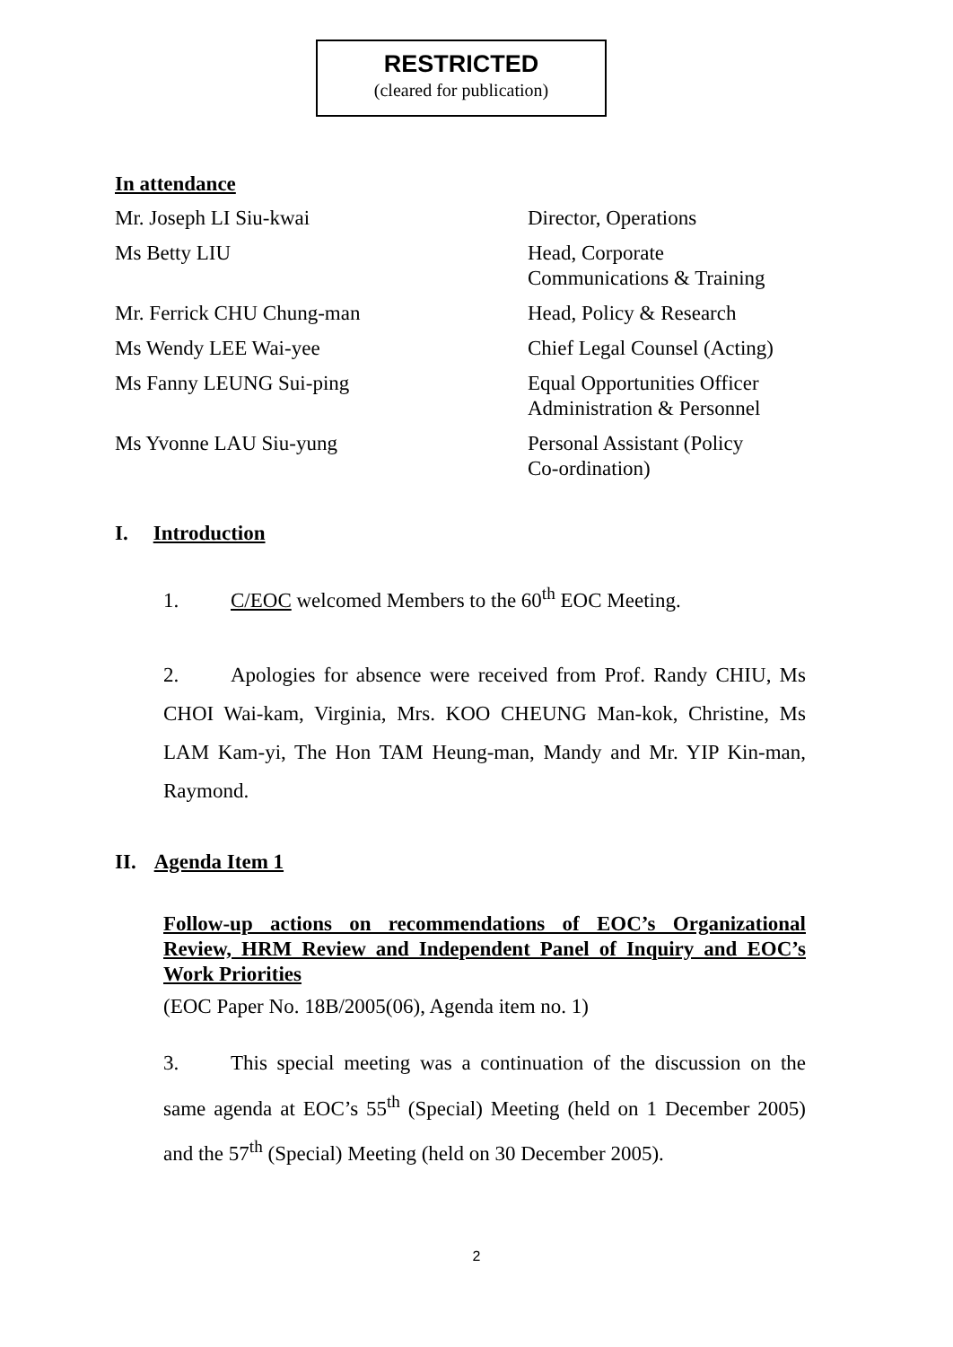RESTRICTED
(cleared for publication)
In attendance
Mr. Joseph LI Siu-kwai Director, Operations
Ms Betty LIU Head, Corporate
Communications & Training
Mr. Ferrick CHU Chung-man Head, Policy & Research
Ms Wendy LEE Wai-yee Chief Legal Counsel (Acting)
Ms Fanny LEUNG Sui-ping Equal Opportunities Officer
Administration & Personnel
Ms Yvonne LAU Siu-yung Personal Assistant (Policy
Co-ordination)
I. Introduction
1. C/EOC welcomed Members to the 60<sup>th</sup> EOC Meeting.
2. Apologies for absence were received from Prof. Randy CHIU, Ms CHOI Wai-kam, Virginia, Mrs. KOO CHEUNG Man-kok, Christine, Ms LAM Kam-yi, The Hon TAM Heung-man, Mandy and Mr. YIP Kin-man, Raymond.
II. Agenda Item 1
Follow-up actions on recommendations of EOC’s Organizational Review, HRM Review and Independent Panel of Inquiry and EOC’s Work Priorities
(EOC Paper No. 18B/2005(06), Agenda item no. 1)
3. This special meeting was a continuation of the discussion on the same agenda at EOC’s 55<sup>th</sup> (Special) Meeting (held on 1 December 2005) and the 57<sup>th</sup> (Special) Meeting (held on 30 December 2005).
2